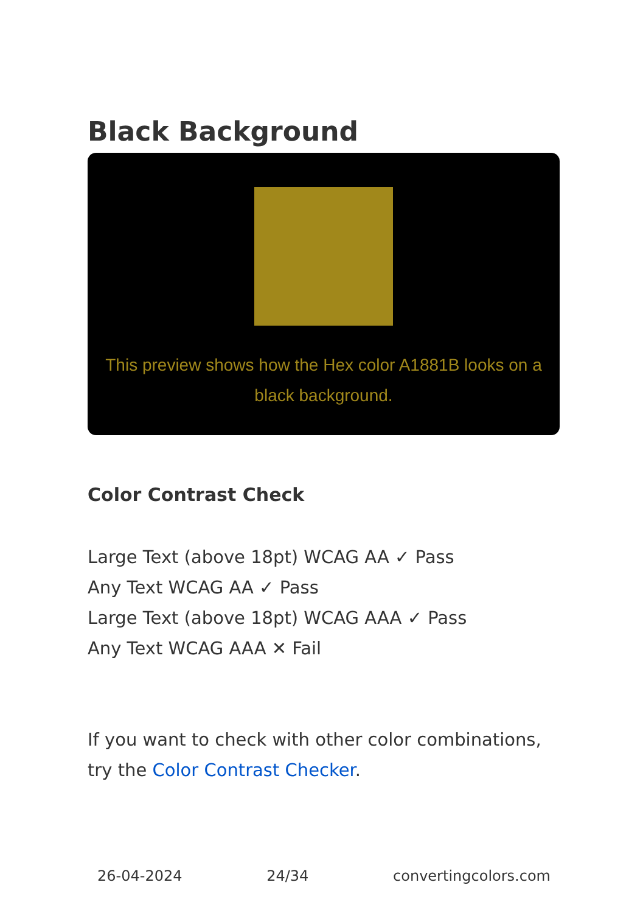Black Background
This preview shows how the Hex color A1881B looks on a black background.
Color Contrast Check
Large Text (above 18pt) WCAG AA ✓ Pass
Any Text WCAG AA ✓ Pass
Large Text (above 18pt) WCAG AAA ✓ Pass
Any Text WCAG AAA ✕ Fail
If you want to check with other color combinations, try the Color Contrast Checker.
26-04-2024 24/34 convertingcolors.com